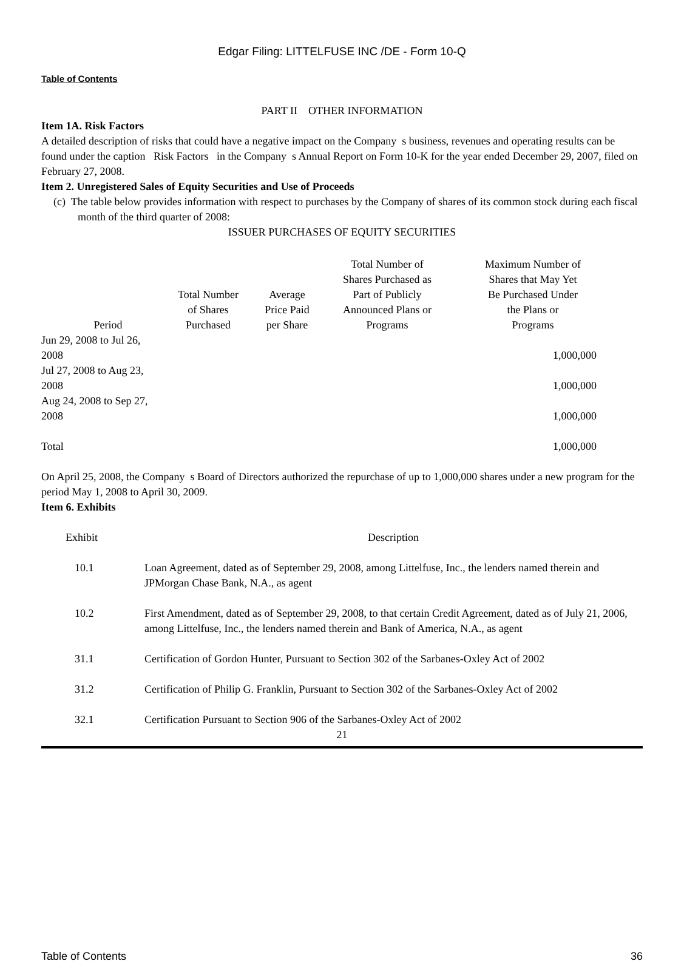Edgar Filing: LITTELFUSE INC /DE - Form 10-Q
Table of Contents
PART II OTHER INFORMATION
Item 1A. Risk Factors
A detailed description of risks that could have a negative impact on the Company s business, revenues and operating results can be found under the caption Risk Factors in the Company s Annual Report on Form 10-K for the year ended December 29, 2007, filed on February 27, 2008.
Item 2. Unregistered Sales of Equity Securities and Use of Proceeds
(c) The table below provides information with respect to purchases by the Company of shares of its common stock during each fiscal month of the third quarter of 2008:
ISSUER PURCHASES OF EQUITY SECURITIES
| Period | Total Number of Shares Purchased | Average Price Paid per Share | Total Number of Shares Purchased as Part of Publicly Announced Plans or Programs | Maximum Number of Shares that May Yet Be Purchased Under the Plans or Programs |
| --- | --- | --- | --- | --- |
| Jun 29, 2008 to Jul 26, 2008 | | | | 1,000,000 |
| Jul 27, 2008 to Aug 23, 2008 | | | | 1,000,000 |
| Aug 24, 2008 to Sep 27, 2008 | | | | 1,000,000 |
| Total | | | | 1,000,000 |
On April 25, 2008, the Company s Board of Directors authorized the repurchase of up to 1,000,000 shares under a new program for the period May 1, 2008 to April 30, 2009.
Item 6. Exhibits
| Exhibit | Description |
| --- | --- |
| 10.1 | Loan Agreement, dated as of September 29, 2008, among Littelfuse, Inc., the lenders named therein and JPMorgan Chase Bank, N.A., as agent |
| 10.2 | First Amendment, dated as of September 29, 2008, to that certain Credit Agreement, dated as of July 21, 2006, among Littelfuse, Inc., the lenders named therein and Bank of America, N.A., as agent |
| 31.1 | Certification of Gordon Hunter, Pursuant to Section 302 of the Sarbanes-Oxley Act of 2002 |
| 31.2 | Certification of Philip G. Franklin, Pursuant to Section 302 of the Sarbanes-Oxley Act of 2002 |
| 32.1 | Certification Pursuant to Section 906 of the Sarbanes-Oxley Act of 2002 |
21
Table of Contents 36